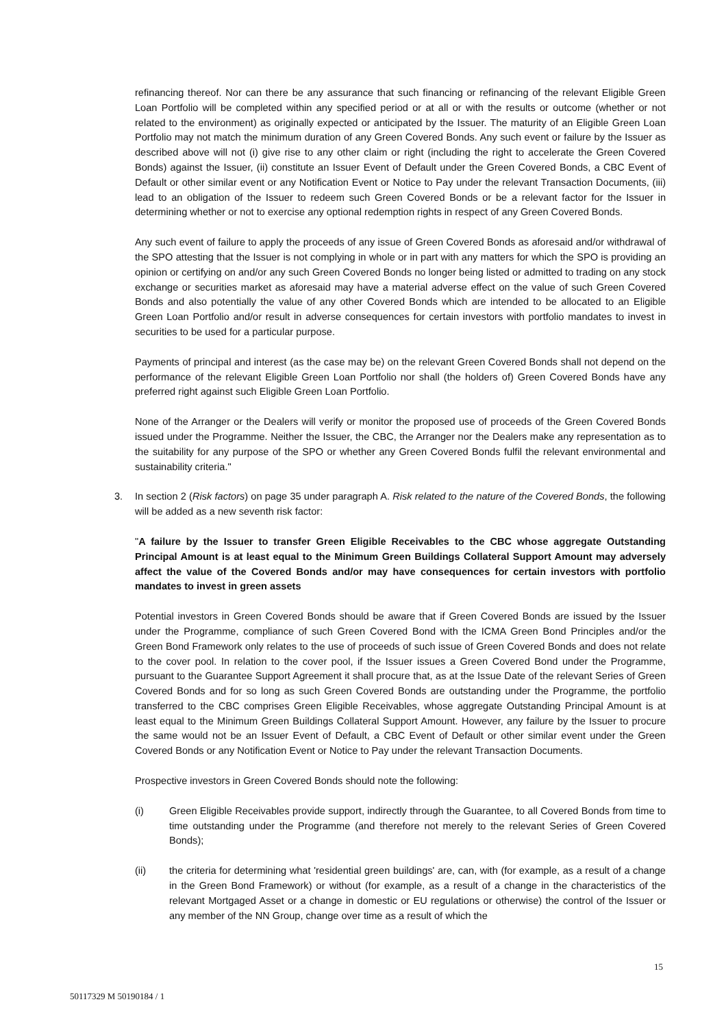refinancing thereof. Nor can there be any assurance that such financing or refinancing of the relevant Eligible Green Loan Portfolio will be completed within any specified period or at all or with the results or outcome (whether or not related to the environment) as originally expected or anticipated by the Issuer. The maturity of an Eligible Green Loan Portfolio may not match the minimum duration of any Green Covered Bonds. Any such event or failure by the Issuer as described above will not (i) give rise to any other claim or right (including the right to accelerate the Green Covered Bonds) against the Issuer, (ii) constitute an Issuer Event of Default under the Green Covered Bonds, a CBC Event of Default or other similar event or any Notification Event or Notice to Pay under the relevant Transaction Documents, (iii) lead to an obligation of the Issuer to redeem such Green Covered Bonds or be a relevant factor for the Issuer in determining whether or not to exercise any optional redemption rights in respect of any Green Covered Bonds.
Any such event of failure to apply the proceeds of any issue of Green Covered Bonds as aforesaid and/or withdrawal of the SPO attesting that the Issuer is not complying in whole or in part with any matters for which the SPO is providing an opinion or certifying on and/or any such Green Covered Bonds no longer being listed or admitted to trading on any stock exchange or securities market as aforesaid may have a material adverse effect on the value of such Green Covered Bonds and also potentially the value of any other Covered Bonds which are intended to be allocated to an Eligible Green Loan Portfolio and/or result in adverse consequences for certain investors with portfolio mandates to invest in securities to be used for a particular purpose.
Payments of principal and interest (as the case may be) on the relevant Green Covered Bonds shall not depend on the performance of the relevant Eligible Green Loan Portfolio nor shall (the holders of) Green Covered Bonds have any preferred right against such Eligible Green Loan Portfolio.
None of the Arranger or the Dealers will verify or monitor the proposed use of proceeds of the Green Covered Bonds issued under the Programme. Neither the Issuer, the CBC, the Arranger nor the Dealers make any representation as to the suitability for any purpose of the SPO or whether any Green Covered Bonds fulfil the relevant environmental and sustainability criteria."
3. In section 2 (Risk factors) on page 35 under paragraph A. Risk related to the nature of the Covered Bonds, the following will be added as a new seventh risk factor:
"A failure by the Issuer to transfer Green Eligible Receivables to the CBC whose aggregate Outstanding Principal Amount is at least equal to the Minimum Green Buildings Collateral Support Amount may adversely affect the value of the Covered Bonds and/or may have consequences for certain investors with portfolio mandates to invest in green assets
Potential investors in Green Covered Bonds should be aware that if Green Covered Bonds are issued by the Issuer under the Programme, compliance of such Green Covered Bond with the ICMA Green Bond Principles and/or the Green Bond Framework only relates to the use of proceeds of such issue of Green Covered Bonds and does not relate to the cover pool. In relation to the cover pool, if the Issuer issues a Green Covered Bond under the Programme, pursuant to the Guarantee Support Agreement it shall procure that, as at the Issue Date of the relevant Series of Green Covered Bonds and for so long as such Green Covered Bonds are outstanding under the Programme, the portfolio transferred to the CBC comprises Green Eligible Receivables, whose aggregate Outstanding Principal Amount is at least equal to the Minimum Green Buildings Collateral Support Amount. However, any failure by the Issuer to procure the same would not be an Issuer Event of Default, a CBC Event of Default or other similar event under the Green Covered Bonds or any Notification Event or Notice to Pay under the relevant Transaction Documents.
Prospective investors in Green Covered Bonds should note the following:
(i) Green Eligible Receivables provide support, indirectly through the Guarantee, to all Covered Bonds from time to time outstanding under the Programme (and therefore not merely to the relevant Series of Green Covered Bonds);
(ii) the criteria for determining what 'residential green buildings' are, can, with (for example, as a result of a change in the Green Bond Framework) or without (for example, as a result of a change in the characteristics of the relevant Mortgaged Asset or a change in domestic or EU regulations or otherwise) the control of the Issuer or any member of the NN Group, change over time as a result of which the
15
50117329 M 50190184 / 1